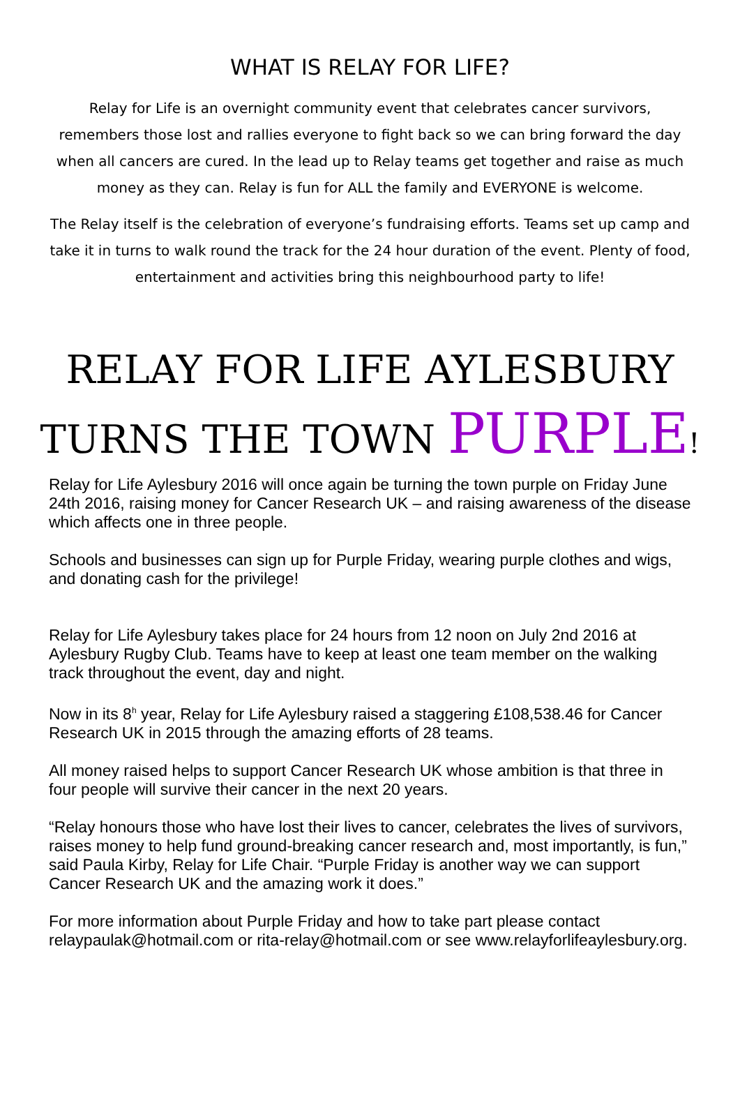WHAT IS RELAY FOR LIFE?
Relay for Life is an overnight community event that celebrates cancer survivors, remembers those lost and rallies everyone to fight back so we can bring forward the day when all cancers are cured. In the lead up to Relay teams get together and raise as much money as they can. Relay is fun for ALL the family and EVERYONE is welcome.
The Relay itself is the celebration of everyone’s fundraising efforts. Teams set up camp and take it in turns to walk round the track for the 24 hour duration of the event. Plenty of food, entertainment and activities bring this neighbourhood party to life!
RELAY FOR LIFE AYLESBURY
TURNS THE TOWN PURPLE!
Relay for Life Aylesbury 2016 will once again be turning the town purple on Friday June 24th 2016, raising money for Cancer Research UK – and raising awareness of the disease which affects one in three people.
Schools and businesses can sign up for Purple Friday, wearing purple clothes and wigs, and donating cash for the privilege!
Relay for Life Aylesbury takes place for 24 hours from 12 noon on July 2nd 2016 at Aylesbury Rugby Club. Teams have to keep at least one team member on the walking track throughout the event, day and night.
Now in its 8<sup>h</sup> year, Relay for Life Aylesbury raised a staggering £108,538.46 for Cancer Research UK in 2015 through the amazing efforts of 28 teams.
All money raised helps to support Cancer Research UK whose ambition is that three in four people will survive their cancer in the next 20 years.
“Relay honours those who have lost their lives to cancer, celebrates the lives of survivors, raises money to help fund ground-breaking cancer research and, most importantly, is fun,” said Paula Kirby, Relay for Life Chair. “Purple Friday is another way we can support Cancer Research UK and the amazing work it does.”
For more information about Purple Friday and how to take part please contact relaypaulak@hotmail.com or rita-relay@hotmail.com or see www.relayforlifeaylesbury.org.